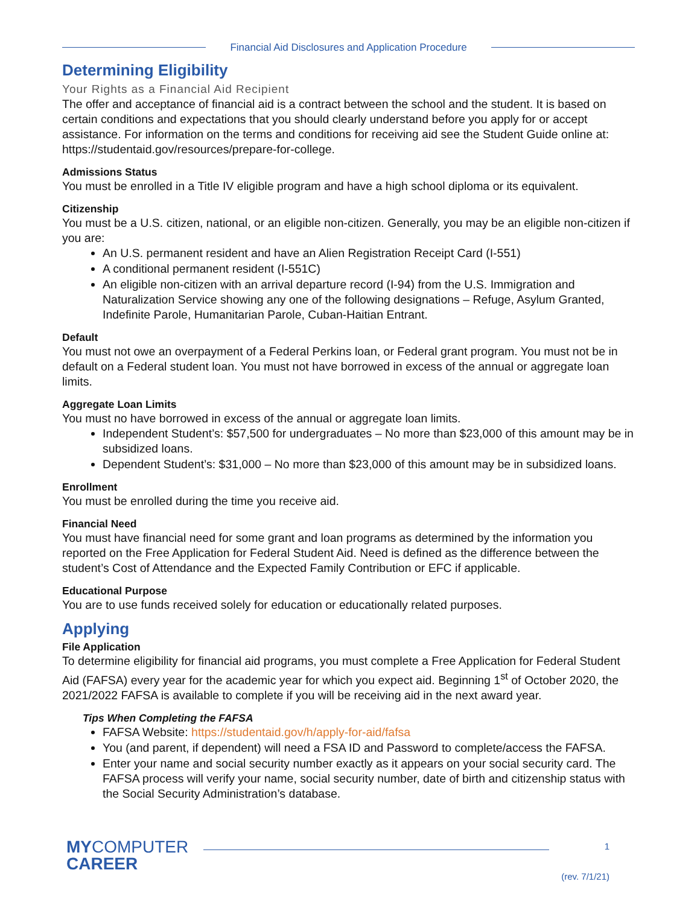Financial Aid Disclosures and Application Procedure
Determining Eligibility
Your Rights as a Financial Aid Recipient
The offer and acceptance of financial aid is a contract between the school and the student. It is based on certain conditions and expectations that you should clearly understand before you apply for or accept assistance. For information on the terms and conditions for receiving aid see the Student Guide online at: https://studentaid.gov/resources/prepare-for-college.
Admissions Status
You must be enrolled in a Title IV eligible program and have a high school diploma or its equivalent.
Citizenship
You must be a U.S. citizen, national, or an eligible non-citizen. Generally, you may be an eligible non-citizen if you are:
An U.S. permanent resident and have an Alien Registration Receipt Card (I-551)
A conditional permanent resident (I-551C)
An eligible non-citizen with an arrival departure record (I-94) from the U.S. Immigration and Naturalization Service showing any one of the following designations – Refuge, Asylum Granted, Indefinite Parole, Humanitarian Parole, Cuban-Haitian Entrant.
Default
You must not owe an overpayment of a Federal Perkins loan, or Federal grant program. You must not be in default on a Federal student loan. You must not have borrowed in excess of the annual or aggregate loan limits.
Aggregate Loan Limits
You must no have borrowed in excess of the annual or aggregate loan limits.
Independent Student’s: $57,500 for undergraduates – No more than $23,000 of this amount may be in subsidized loans.
Dependent Student’s: $31,000 – No more than $23,000 of this amount may be in subsidized loans.
Enrollment
You must be enrolled during the time you receive aid.
Financial Need
You must have financial need for some grant and loan programs as determined by the information you reported on the Free Application for Federal Student Aid. Need is defined as the difference between the student’s Cost of Attendance and the Expected Family Contribution or EFC if applicable.
Educational Purpose
You are to use funds received solely for education or educationally related purposes.
Applying
File Application
To determine eligibility for financial aid programs, you must complete a Free Application for Federal Student Aid (FAFSA) every year for the academic year for which you expect aid. Beginning 1<sup>st</sup> of October 2020, the 2021/2022 FAFSA is available to complete if you will be receiving aid in the next award year.
Tips When Completing the FAFSA
FAFSA Website: https://studentaid.gov/h/apply-for-aid/fafsa
You (and parent, if dependent) will need a FSA ID and Password to complete/access the FAFSA.
Enter your name and social security number exactly as it appears on your social security card. The FAFSA process will verify your name, social security number, date of birth and citizenship status with the Social Security Administration’s database.
MYCOMPUTER
CAREER
1
(rev. 7/1/21)